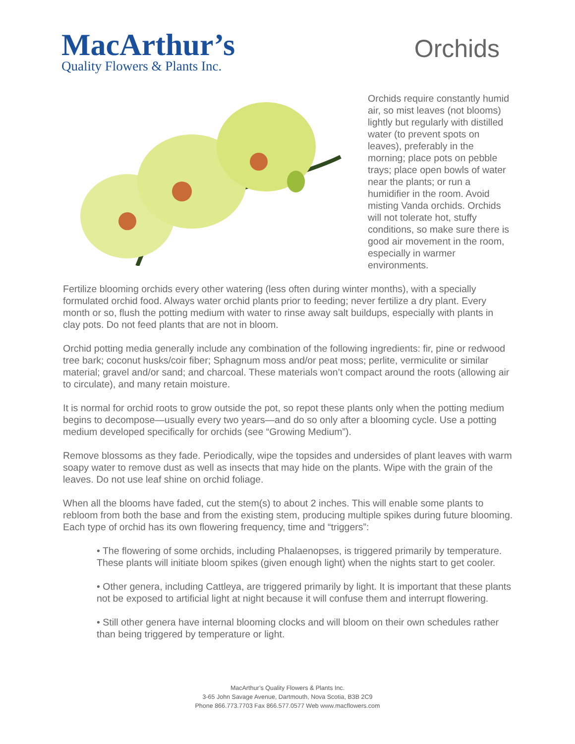MacArthur’s
Quality Flowers & Plants Inc.
Orchids
Orchids require constantly humid air, so mist leaves (not blooms) lightly but regularly with distilled water (to prevent spots on leaves), preferably in the morning; place pots on pebble trays; place open bowls of water near the plants; or run a humidifier in the room. Avoid misting Vanda orchids. Orchids will not tolerate hot, stuffy conditions, so make sure there is good air movement in the room, especially in warmer environments.
Fertilize blooming orchids every other watering (less often during winter months), with a specially formulated orchid food. Always water orchid plants prior to feeding; never fertilize a dry plant. Every month or so, flush the potting medium with water to rinse away salt buildups, especially with plants in clay pots. Do not feed plants that are not in bloom.
Orchid potting media generally include any combination of the following ingredients: fir, pine or redwood tree bark; coconut husks/coir fiber; Sphagnum moss and/or peat moss; perlite, vermiculite or similar material; gravel and/or sand; and charcoal. These materials won’t compact around the roots (allowing air to circulate), and many retain moisture.
It is normal for orchid roots to grow outside the pot, so repot these plants only when the potting medium begins to decompose—usually every two years—and do so only after a blooming cycle. Use a potting medium developed specifically for orchids (see “Growing Medium”).
Remove blossoms as they fade. Periodically, wipe the topsides and undersides of plant leaves with warm soapy water to remove dust as well as insects that may hide on the plants. Wipe with the grain of the leaves. Do not use leaf shine on orchid foliage.
When all the blooms have faded, cut the stem(s) to about 2 inches. This will enable some plants to rebloom from both the base and from the existing stem, producing multiple spikes during future blooming. Each type of orchid has its own flowering frequency, time and “triggers”:
• The flowering of some orchids, including Phalaenopses, is triggered primarily by temperature. These plants will initiate bloom spikes (given enough light) when the nights start to get cooler.
• Other genera, including Cattleya, are triggered primarily by light. It is important that these plants not be exposed to artificial light at night because it will confuse them and interrupt flowering.
• Still other genera have internal blooming clocks and will bloom on their own schedules rather than being triggered by temperature or light.
MacArthur’s Quality Flowers & Plants Inc.
3-65 John Savage Avenue, Dartmouth, Nova Scotia, B3B 2C9
Phone 866.773.7703 Fax 866.577.0577 Web www.macflowers.com